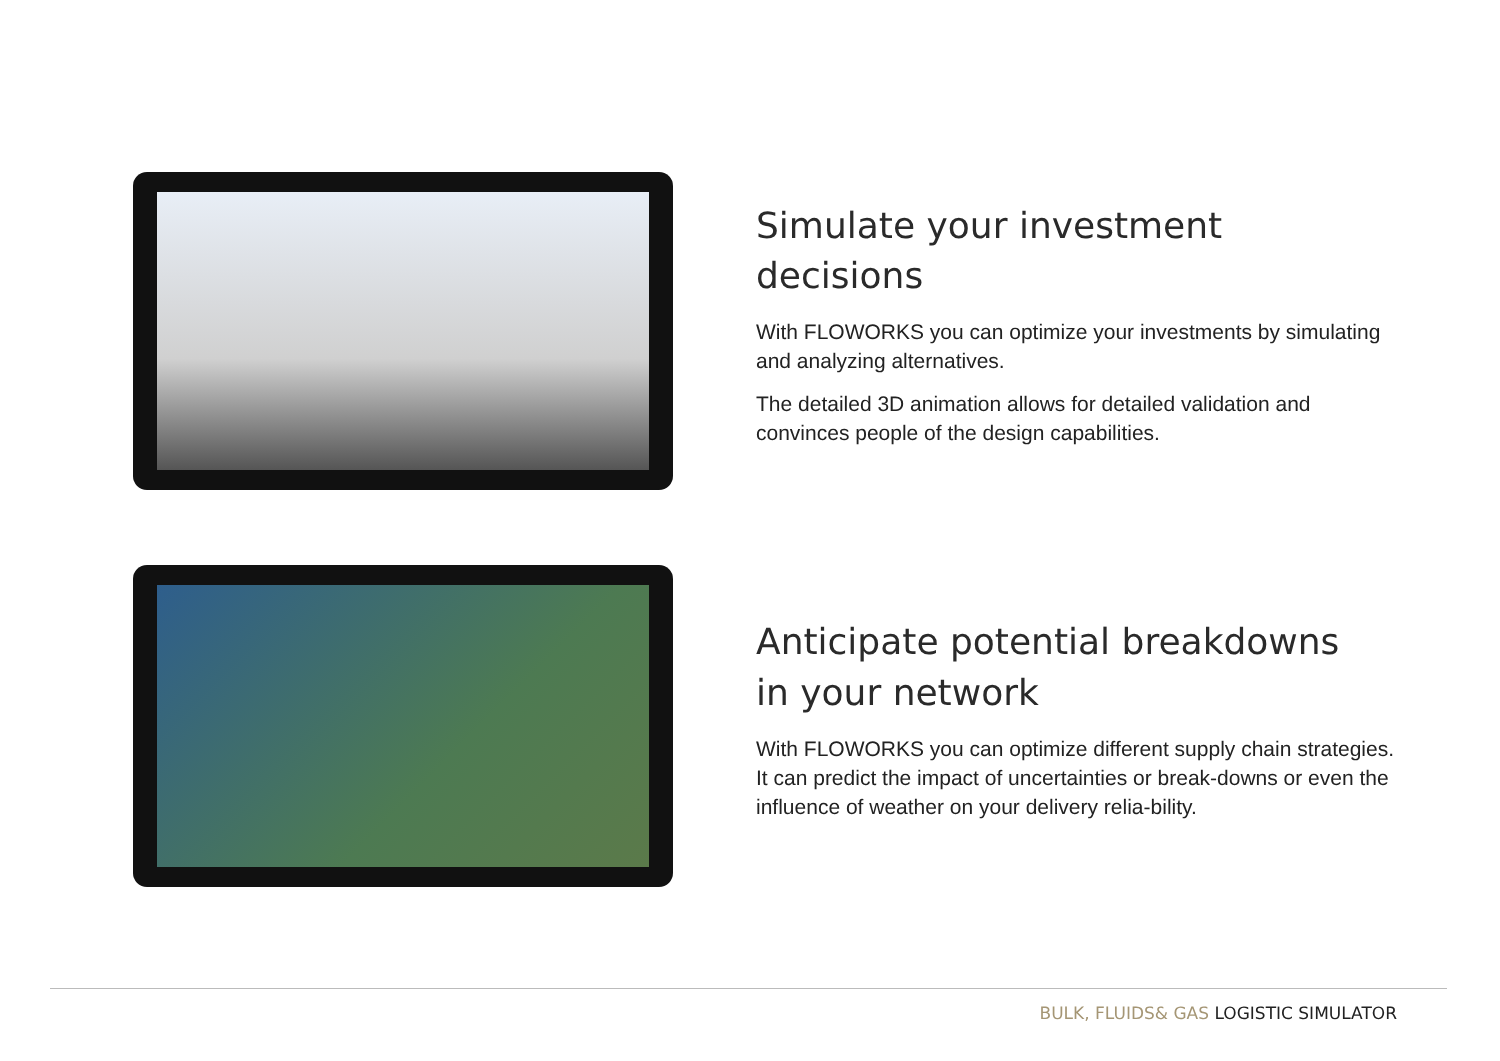Simulate your investment decisions
With FLOWORKS you can optimize your investments by simulating and analyzing alternatives.
The detailed 3D animation allows for detailed validation and convinces people of the design capabilities.
Anticipate potential breakdowns
in your network
With FLOWORKS you can optimize different supply chain strategies. It can predict the impact of uncertainties or break-downs or even the influence of weather on your delivery relia-bility.
BULK, FLUIDS& GAS LOGISTIC SIMULATOR